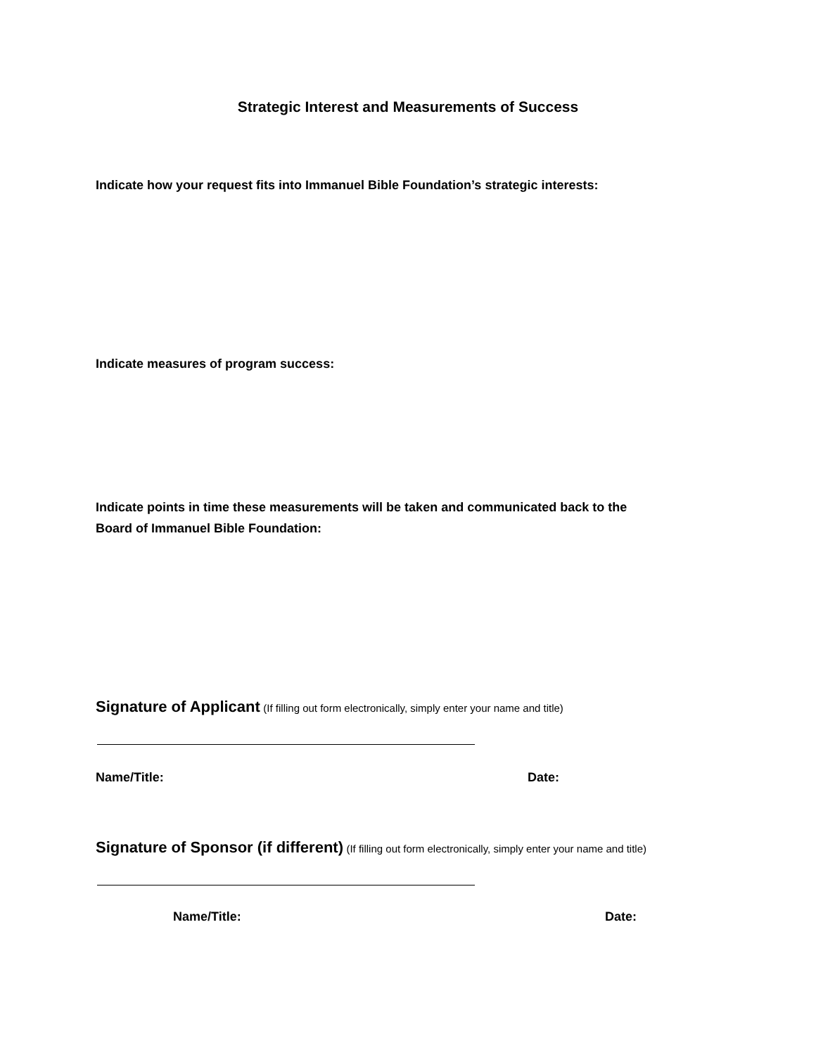Strategic Interest and Measurements of Success
Indicate how your request fits into Immanuel Bible Foundation’s strategic interests:
Indicate measures of program success:
Indicate points in time these measurements will be taken and communicated back to the
Board of Immanuel Bible Foundation:
Signature of Applicant (If filling out form electronically, simply enter your name and title)
Name/Title: Date:
Signature of Sponsor (if different) (If filling out form electronically, simply enter your name and title)
Name/Title: Date: